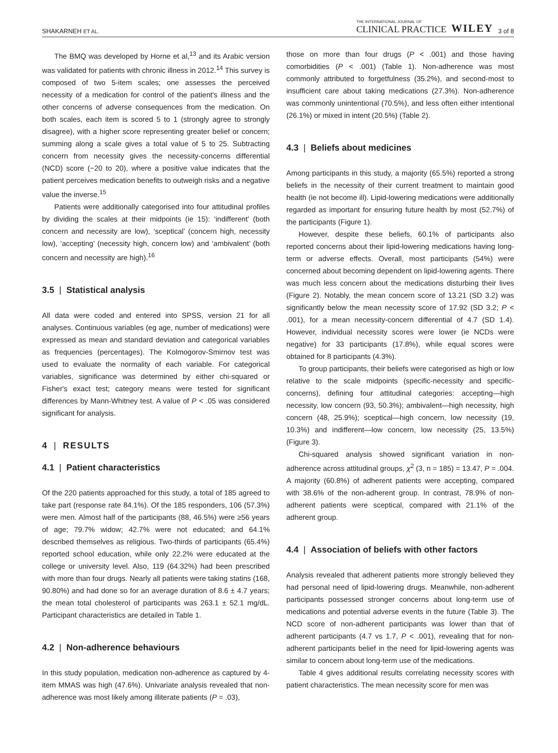SHAKARNEH ET AL. THE INTERNATIONAL JOURNAL OF
CLINICAL PRACTICE WILEY 3 of 8
The BMQ was developed by Horne et al,<sup>13</sup> and its Arabic version was validated for patients with chronic illness in 2012.<sup>14</sup> This survey is composed of two 5-item scales; one assesses the perceived necessity of a medication for control of the patient's illness and the other concerns of adverse consequences from the medication. On both scales, each item is scored 5 to 1 (strongly agree to strongly disagree), with a higher score representing greater belief or concern; summing along a scale gives a total value of 5 to 25. Subtracting concern from necessity gives the necessity-concerns differential (NCD) score (−20 to 20), where a positive value indicates that the patient perceives medication benefits to outweigh risks and a negative value the inverse.<sup>15</sup>
Patients were additionally categorised into four attitudinal profiles by dividing the scales at their midpoints (ie 15): ‘indifferent’ (both concern and necessity are low), ‘sceptical’ (concern high, necessity low), ‘accepting’ (necessity high, concern low) and ‘ambivalent’ (both concern and necessity are high).<sup>16</sup>
3.5 | Statistical analysis
All data were coded and entered into SPSS, version 21 for all analyses. Continuous variables (eg age, number of medications) were expressed as mean and standard deviation and categorical variables as frequencies (percentages). The Kolmogorov-Smirnov test was used to evaluate the normality of each variable. For categorical variables, significance was determined by either chi-squared or Fisher's exact test; category means were tested for significant differences by Mann-Whitney test. A value of P < .05 was considered significant for analysis.
4 | RESULTS
4.1 | Patient characteristics
Of the 220 patients approached for this study, a total of 185 agreed to take part (response rate 84.1%). Of the 185 responders, 106 (57.3%) were men. Almost half of the participants (88, 46.5%) were ≥56 years of age; 79.7% widow; 42.7% were not educated; and 64.1% described themselves as religious. Two-thirds of participants (65.4%) reported school education, while only 22.2% were educated at the college or university level. Also, 119 (64.32%) had been prescribed with more than four drugs. Nearly all patients were taking statins (168, 90.80%) and had done so for an average duration of 8.6 ± 4.7 years; the mean total cholesterol of participants was 263.1 ± 52.1 mg/dL. Participant characteristics are detailed in Table 1.
4.2 | Non-adherence behaviours
In this study population, medication non-adherence as captured by 4-item MMAS was high (47.6%). Univariate analysis revealed that non-adherence was most likely among illiterate patients (P = .03),
those on more than four drugs (P < .001) and those having comorbidities (P < .001) (Table 1). Non-adherence was most commonly attributed to forgetfulness (35.2%), and second-most to insufficient care about taking medications (27.3%). Non-adherence was commonly unintentional (70.5%), and less often either intentional (26.1%) or mixed in intent (20.5%) (Table 2).
4.3 | Beliefs about medicines
Among participants in this study, a majority (65.5%) reported a strong beliefs in the necessity of their current treatment to maintain good health (ie not become ill). Lipid-lowering medications were additionally regarded as important for ensuring future health by most (52.7%) of the participants (Figure 1).
However, despite these beliefs, 60.1% of participants also reported concerns about their lipid-lowering medications having long-term or adverse effects. Overall, most participants (54%) were concerned about becoming dependent on lipid-lowering agents. There was much less concern about the medications disturbing their lives (Figure 2). Notably, the mean concern score of 13.21 (SD 3.2) was significantly below the mean necessity score of 17.92 (SD 3.2; P < .001), for a mean necessity-concern differential of 4.7 (SD 1.4). However, individual necessity scores were lower (ie NCDs were negative) for 33 participants (17.8%), while equal scores were obtained for 8 participants (4.3%).
To group participants, their beliefs were categorised as high or low relative to the scale midpoints (specific-necessity and specific-concerns), defining four attitudinal categories: accepting—high necessity, low concern (93, 50.3%); ambivalent—high necessity, high concern (48, 25.9%); sceptical—high concern, low necessity (19, 10.3%) and indifferent—low concern, low necessity (25, 13.5%) (Figure 3).
Chi-squared analysis showed significant variation in non-adherence across attitudinal groups, χ<sup>2</sup> (3, n = 185) = 13.47, P = .004. A majority (60.8%) of adherent patients were accepting, compared with 38.6% of the non-adherent group. In contrast, 78.9% of non-adherent patients were sceptical, compared with 21.1% of the adherent group.
4.4 | Association of beliefs with other factors
Analysis revealed that adherent patients more strongly believed they had personal need of lipid-lowering drugs. Meanwhile, non-adherent participants possessed stronger concerns about long-term use of medications and potential adverse events in the future (Table 3). The NCD score of non-adherent participants was lower than that of adherent participants (4.7 vs 1.7, P < .001), revealing that for non-adherent participants belief in the need for lipid-lowering agents was similar to concern about long-term use of the medications.
Table 4 gives additional results correlating necessity scores with patient characteristics. The mean necessity score for men was